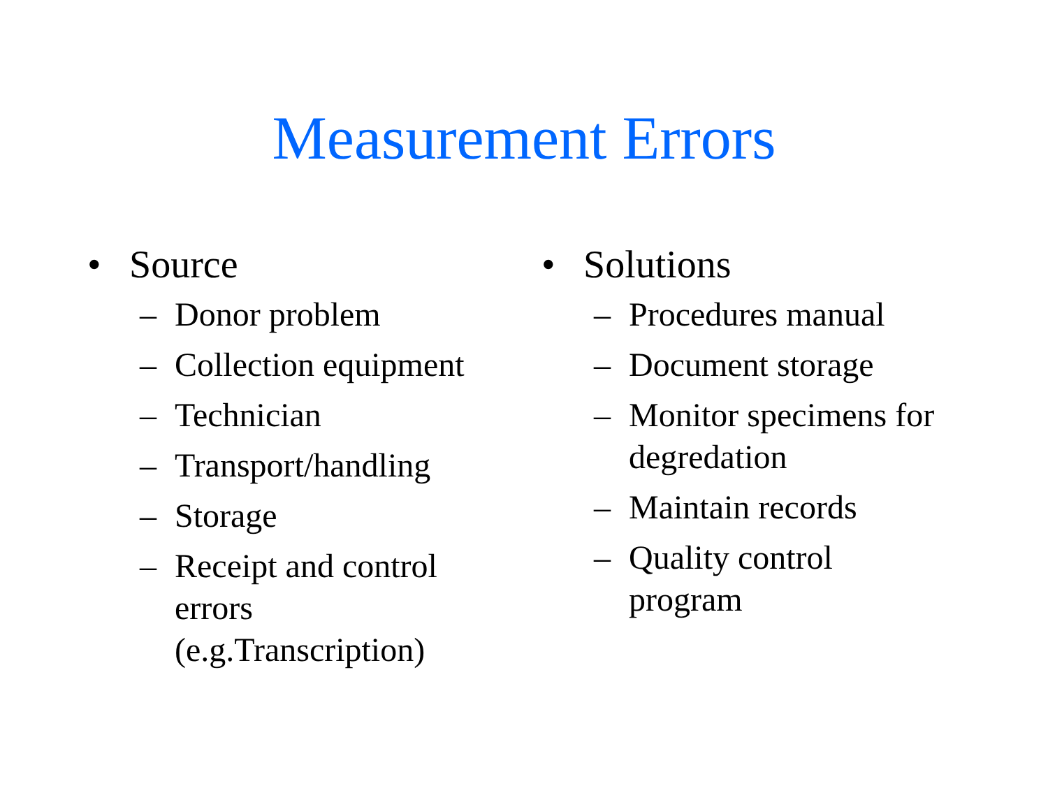Measurement Errors
• Source
– Donor problem
– Collection equipment
– Technician
– Transport/handling
– Storage
– Receipt and control
errors
(e.g.Transcription)
• Solutions
– Procedures manual
– Document storage
– Monitor specimens for
degredation
– Maintain records
– Quality control
program